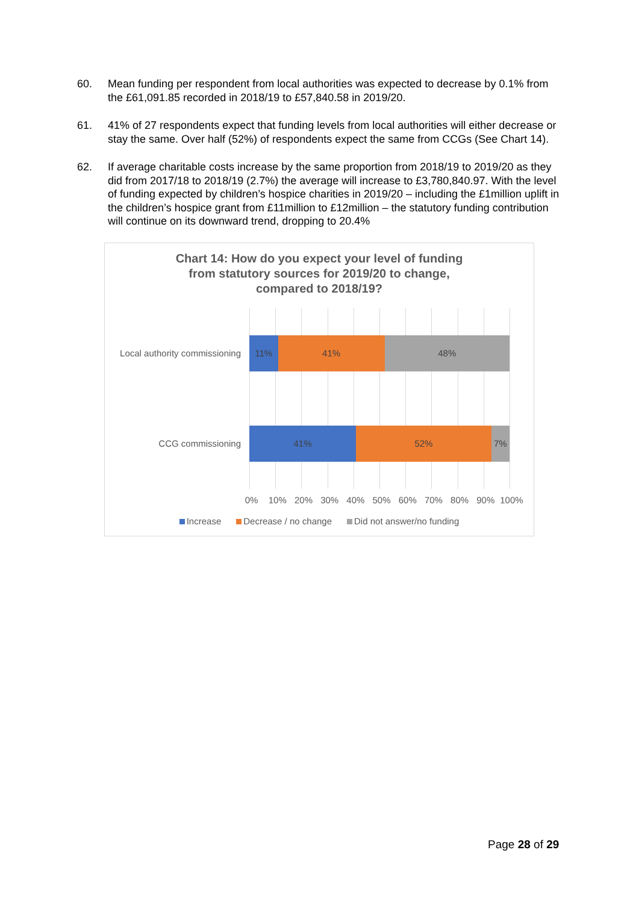60. Mean funding per respondent from local authorities was expected to decrease by 0.1% from the £61,091.85 recorded in 2018/19 to £57,840.58 in 2019/20.
61. 41% of 27 respondents expect that funding levels from local authorities will either decrease or stay the same. Over half (52%) of respondents expect the same from CCGs (See Chart 14).
62. If average charitable costs increase by the same proportion from 2018/19 to 2019/20 as they did from 2017/18 to 2018/19 (2.7%) the average will increase to £3,780,840.97. With the level of funding expected by children’s hospice charities in 2019/20 – including the £1million uplift in the children’s hospice grant from £11million to £12million – the statutory funding contribution will continue on its downward trend, dropping to 20.4%
Chart 14: How do you expect your level of funding
from statutory sources for 2019/20 to change,
compared to 2018/19?
Local authority commissioning
11% 41% 48%
CCG commissioning
41% 52% 7%
0% 10% 20% 30% 40% 50% 60% 70% 80% 90% 100%
Increase Decrease / no change Did not answer/no funding
Page 28 of 29